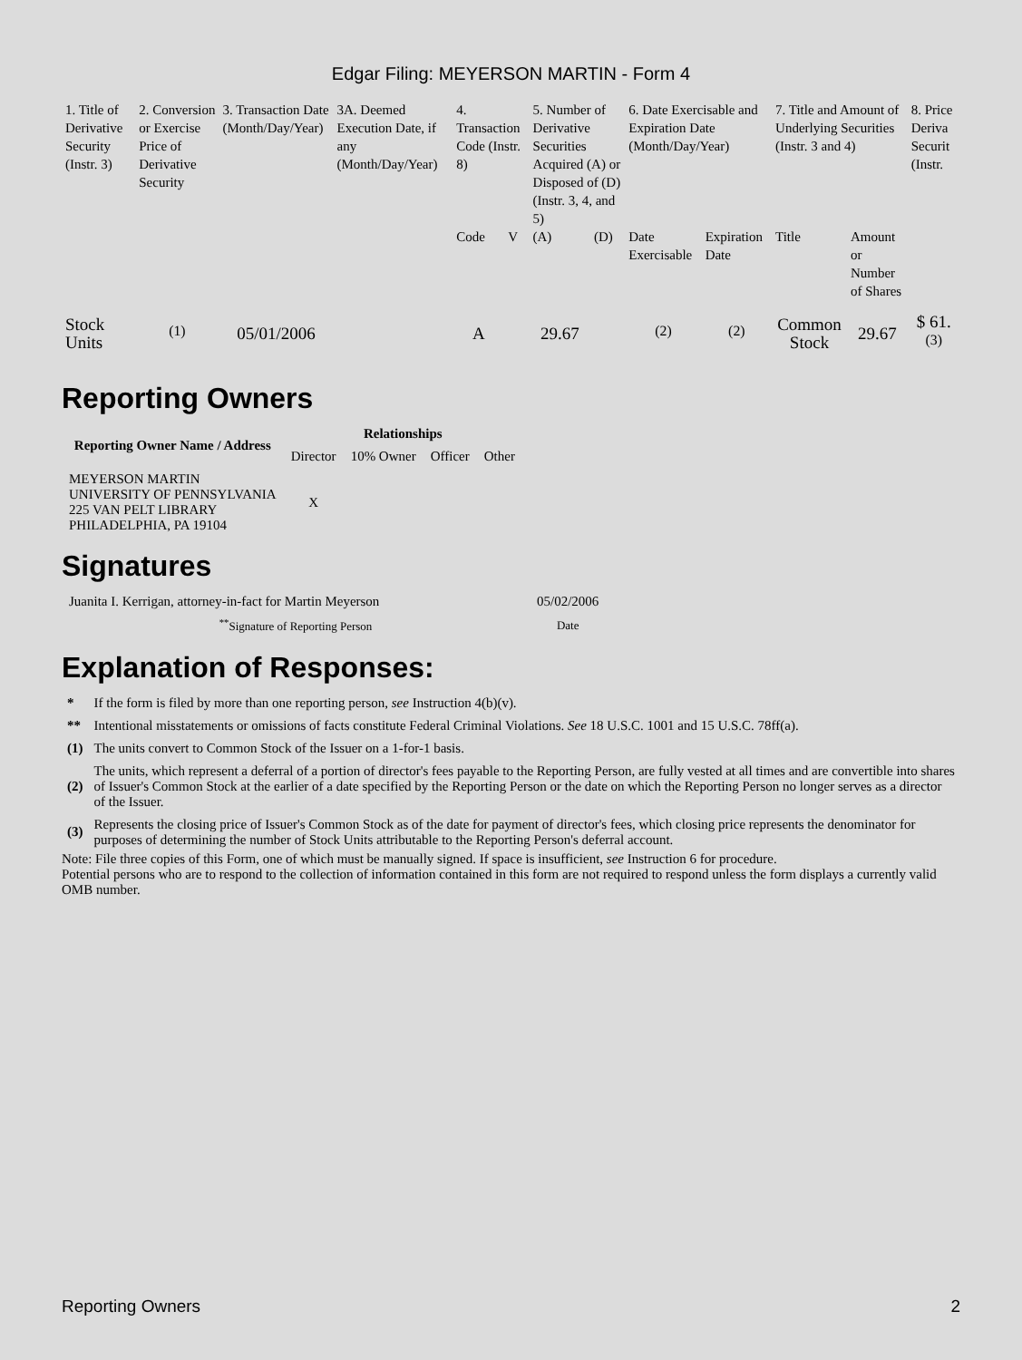Edgar Filing: MEYERSON MARTIN - Form 4
| 1. Title of Derivative Security (Instr. 3) | 2. Conversion or Exercise Price of Derivative Security | 3. Transaction Date (Month/Day/Year) | 3A. Deemed Execution Date, if any (Month/Day/Year) | 4. Transaction Code (Instr. 8) | | 5. Number of Derivative Securities Acquired (A) or Disposed of (D) (Instr. 3, 4, and 5) | | 6. Date Exercisable and Expiration Date (Month/Day/Year) | | 7. Title and Amount of Underlying Securities (Instr. 3 and 4) | | 8. Price Deriva Securit (Instr. |
| --- | --- | --- | --- | --- | --- | --- | --- | --- | --- | --- | --- | --- |
| | | | | Code | V | (A) | (D) | Date Exercisable | Expiration Date | Title | Amount or Number of Shares | |
| Stock Units | <sup>(1)</sup> | 05/01/2006 | | A | | 29.67 | | <sup>(2)</sup> | <sup>(2)</sup> | Common Stock | 29.67 | $ 61. <sup>(3)</sup> |
Reporting Owners
| Reporting Owner Name / Address | Relationships | | | |
| --- | --- | --- | --- | --- |
| | Director | 10% Owner | Officer | Other |
| MEYERSON MARTIN UNIVERSITY OF PENNSYLVANIA 225 VAN PELT LIBRARY PHILADELPHIA, PA 19104 | X | | | |
Signatures
| Juanita I. Kerrigan, attorney-in-fact for Martin Meyerson | 05/02/2006 |
| <sup>**</sup> Signature of Reporting Person | Date |
Explanation of Responses:
| * | If the form is filed by more than one reporting person, see Instruction 4(b)(v). |
| ** | Intentional misstatements or omissions of facts constitute Federal Criminal Violations. See 18 U.S.C. 1001 and 15 U.S.C. 78ff(a). |
| (1) | The units convert to Common Stock of the Issuer on a 1-for-1 basis. |
| (2) | The units, which represent a deferral of a portion of director's fees payable to the Reporting Person, are fully vested at all times and are convertible into shares of Issuer's Common Stock at the earlier of a date specified by the Reporting Person or the date on which the Reporting Person no longer serves as a director of the Issuer. |
| (3) | Represents the closing price of Issuer's Common Stock as of the date for payment of director's fees, which closing price represents the denominator for purposes of determining the number of Stock Units attributable to the Reporting Person's deferral account. |
Note: File three copies of this Form, one of which must be manually signed. If space is insufficient, see Instruction 6 for procedure.
Potential persons who are to respond to the collection of information contained in this form are not required to respond unless the form displays a currently valid OMB number.
Reporting Owners 2